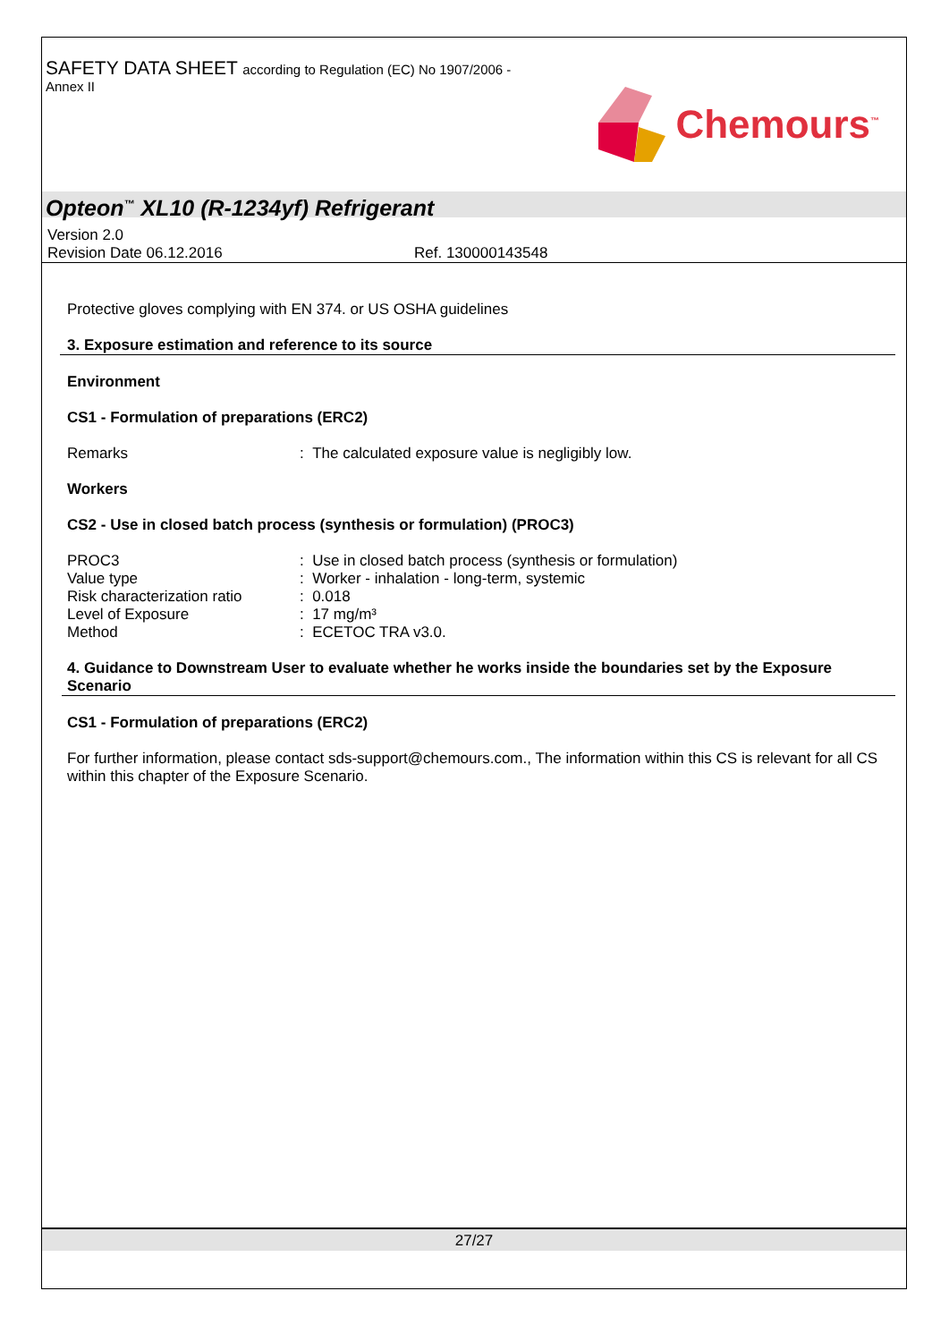SAFETY DATA SHEET according to Regulation (EC) No 1907/2006 -
Annex II
Chemours<sup>™</sup>
Opteon<sup>™</sup> XL10 (R-1234yf) Refrigerant
Version 2.0
Revision Date 06.12.2016 Ref. 130000143548
Protective gloves complying with EN 374. or US OSHA guidelines
3. Exposure estimation and reference to its source
Environment
CS1 - Formulation of preparations (ERC2)
| Remarks | : The calculated exposure value is negligibly low. |
Workers
CS2 - Use in closed batch process (synthesis or formulation) (PROC3)
| PROC3 | : Use in closed batch process (synthesis or formulation) |
| Value type | : Worker - inhalation - long-term, systemic |
| Risk characterization ratio | : 0.018 |
| Level of Exposure | : 17 mg/m³ |
| Method | : ECETOC TRA v3.0. |
4. Guidance to Downstream User to evaluate whether he works inside the boundaries set by the Exposure Scenario
CS1 - Formulation of preparations (ERC2)
For further information, please contact sds-support@chemours.com., The information within this CS is relevant for all CS within this chapter of the Exposure Scenario.
27/27